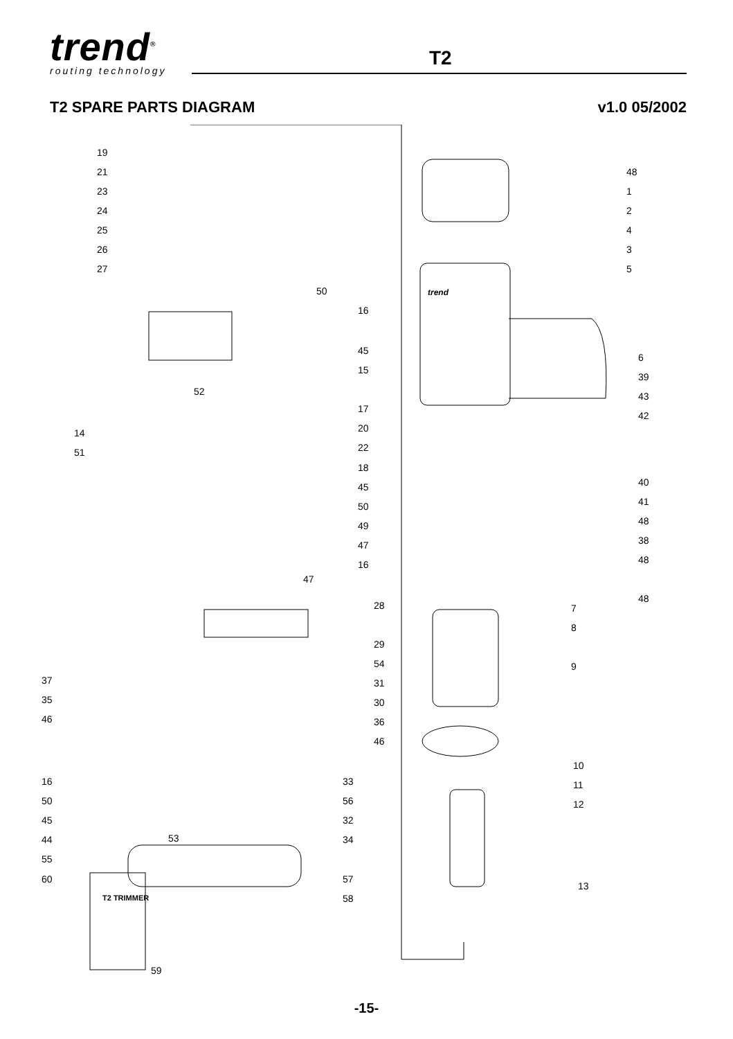trend<sup>®</sup>
routing technology
T2
T2 SPARE PARTS DIAGRAM v1.0 05/2002
19
21
23
24
25
26
27
50
16
45
15
52
17
14 20
51 22
18
45
50
49
47
16
47
28
29
54
37 31
35 30
46 36
46
16 33
50 56
45 32
44 53 34
55
60 57
58
59
T2 TRIMMER
trend
48
1
2
4
3
5
6
39
43
42
40
41
48
38
48
48
7
8
9
10
11
12
13
-15-